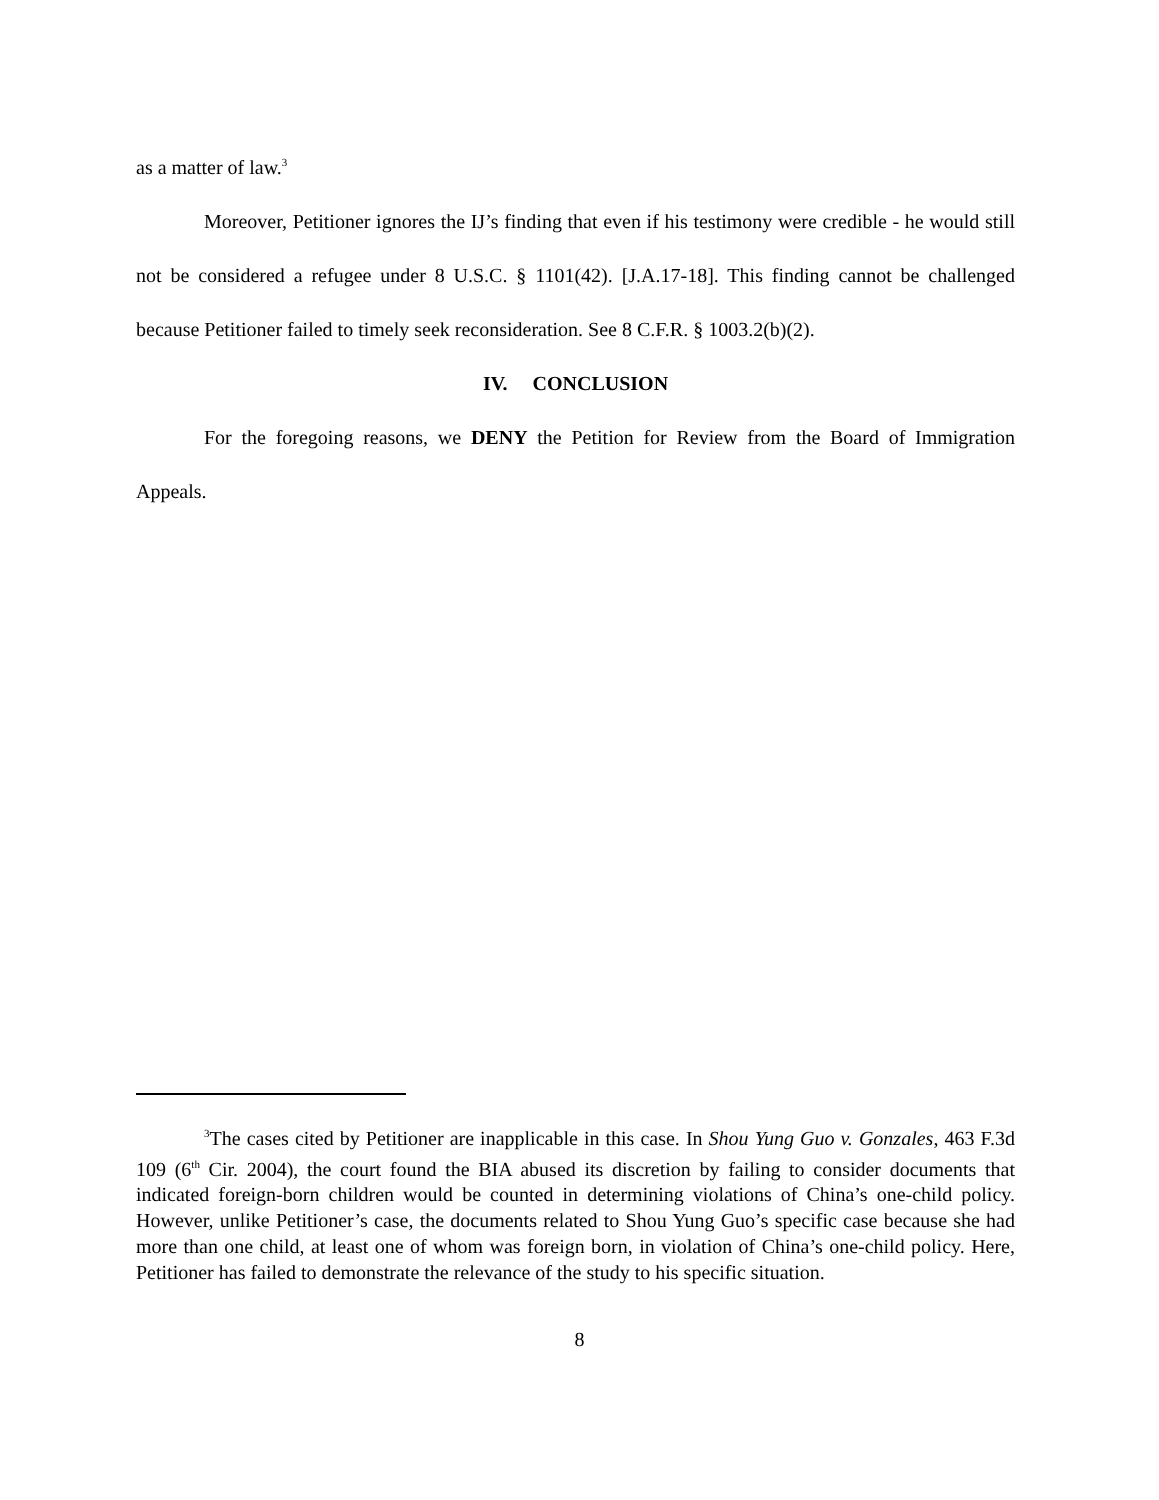as a matter of law.<sup>3</sup>
Moreover, Petitioner ignores the IJ’s finding that even if his testimony were credible - he would still not be considered a refugee under 8 U.S.C. § 1101(42). [J.A.17-18]. This finding cannot be challenged because Petitioner failed to timely seek reconsideration. See 8 C.F.R. § 1003.2(b)(2).
IV. CONCLUSION
For the foregoing reasons, we DENY the Petition for Review from the Board of Immigration Appeals.
<sup>3</sup> The cases cited by Petitioner are inapplicable in this case. In Shou Yung Guo v. Gonzales, 463 F.3d 109 (6<sup>th</sup> Cir. 2004), the court found the BIA abused its discretion by failing to consider documents that indicated foreign-born children would be counted in determining violations of China’s one-child policy. However, unlike Petitioner’s case, the documents related to Shou Yung Guo’s specific case because she had more than one child, at least one of whom was foreign born, in violation of China’s one-child policy. Here, Petitioner has failed to demonstrate the relevance of the study to his specific situation.
8